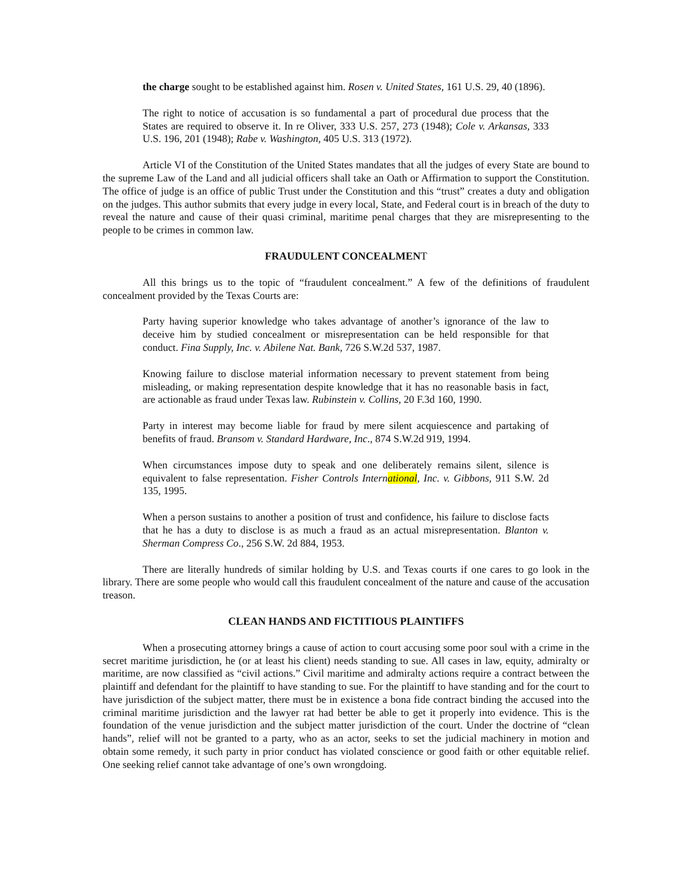the charge sought to be established against him. Rosen v. United States, 161 U.S. 29, 40 (1896).
The right to notice of accusation is so fundamental a part of procedural due process that the States are required to observe it. In re Oliver, 333 U.S. 257, 273 (1948); Cole v. Arkansas, 333 U.S. 196, 201 (1948); Rabe v. Washington, 405 U.S. 313 (1972).
Article VI of the Constitution of the United States mandates that all the judges of every State are bound to the supreme Law of the Land and all judicial officers shall take an Oath or Affirmation to support the Constitution. The office of judge is an office of public Trust under the Constitution and this “trust” creates a duty and obligation on the judges. This author submits that every judge in every local, State, and Federal court is in breach of the duty to reveal the nature and cause of their quasi criminal, maritime penal charges that they are misrepresenting to the people to be crimes in common law.
FRAUDULENT CONCEALMENT
All this brings us to the topic of “fraudulent concealment.” A few of the definitions of fraudulent concealment provided by the Texas Courts are:
Party having superior knowledge who takes advantage of another’s ignorance of the law to deceive him by studied concealment or misrepresentation can be held responsible for that conduct. Fina Supply, Inc. v. Abilene Nat. Bank, 726 S.W.2d 537, 1987.
Knowing failure to disclose material information necessary to prevent statement from being misleading, or making representation despite knowledge that it has no reasonable basis in fact, are actionable as fraud under Texas law. Rubinstein v. Collins, 20 F.3d 160, 1990.
Party in interest may become liable for fraud by mere silent acquiescence and partaking of benefits of fraud. Bransom v. Standard Hardware, Inc., 874 S.W.2d 919, 1994.
When circumstances impose duty to speak and one deliberately remains silent, silence is equivalent to false representation. Fisher Controls International, Inc. v. Gibbons, 911 S.W. 2d 135, 1995.
When a person sustains to another a position of trust and confidence, his failure to disclose facts that he has a duty to disclose is as much a fraud as an actual misrepresentation. Blanton v. Sherman Compress Co., 256 S.W. 2d 884, 1953.
There are literally hundreds of similar holding by U.S. and Texas courts if one cares to go look in the library. There are some people who would call this fraudulent concealment of the nature and cause of the accusation treason.
CLEAN HANDS AND FICTITIOUS PLAINTIFFS
When a prosecuting attorney brings a cause of action to court accusing some poor soul with a crime in the secret maritime jurisdiction, he (or at least his client) needs standing to sue. All cases in law, equity, admiralty or maritime, are now classified as “civil actions.” Civil maritime and admiralty actions require a contract between the plaintiff and defendant for the plaintiff to have standing to sue. For the plaintiff to have standing and for the court to have jurisdiction of the subject matter, there must be in existence a bona fide contract binding the accused into the criminal maritime jurisdiction and the lawyer rat had better be able to get it properly into evidence. This is the foundation of the venue jurisdiction and the subject matter jurisdiction of the court. Under the doctrine of “clean hands”, relief will not be granted to a party, who as an actor, seeks to set the judicial machinery in motion and obtain some remedy, it such party in prior conduct has violated conscience or good faith or other equitable relief. One seeking relief cannot take advantage of one’s own wrongdoing.